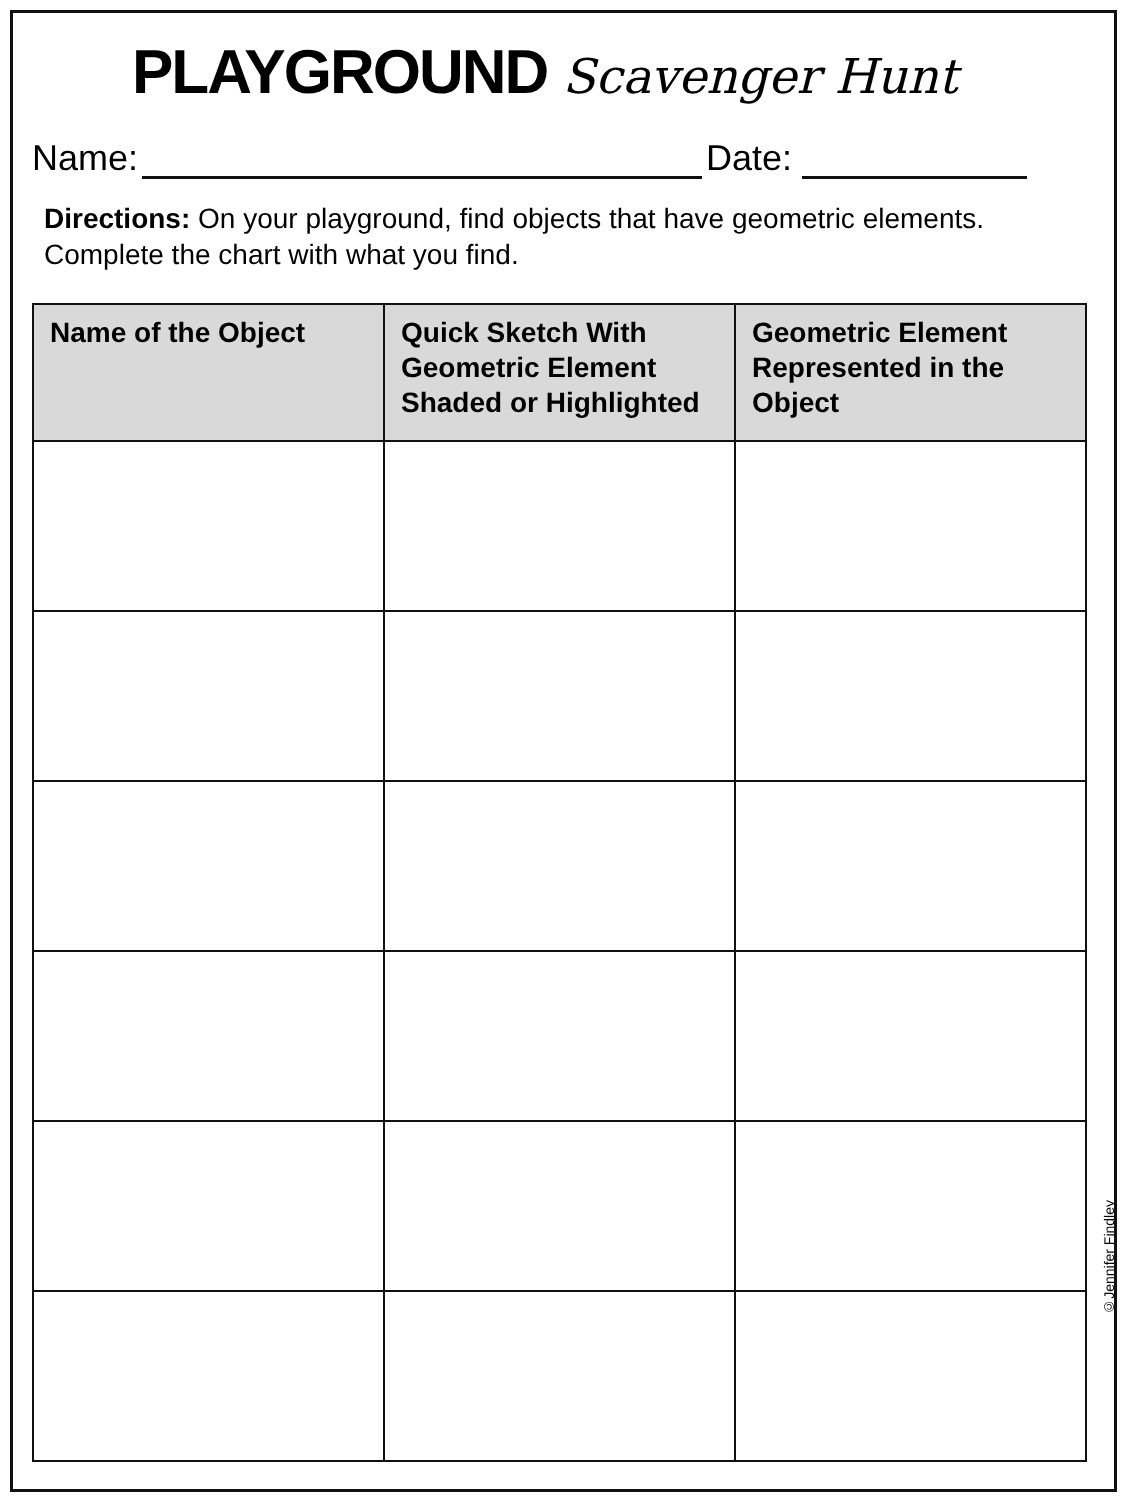PLAYGROUND Scavenger Hunt
Name: Date:
Directions: On your playground, find objects that have geometric elements. Complete the chart with what you find.
| Name of the Object | Quick Sketch With Geometric Element Shaded or Highlighted | Geometric Element Represented in the Object |
| --- | --- | --- |
©Jennifer Findley